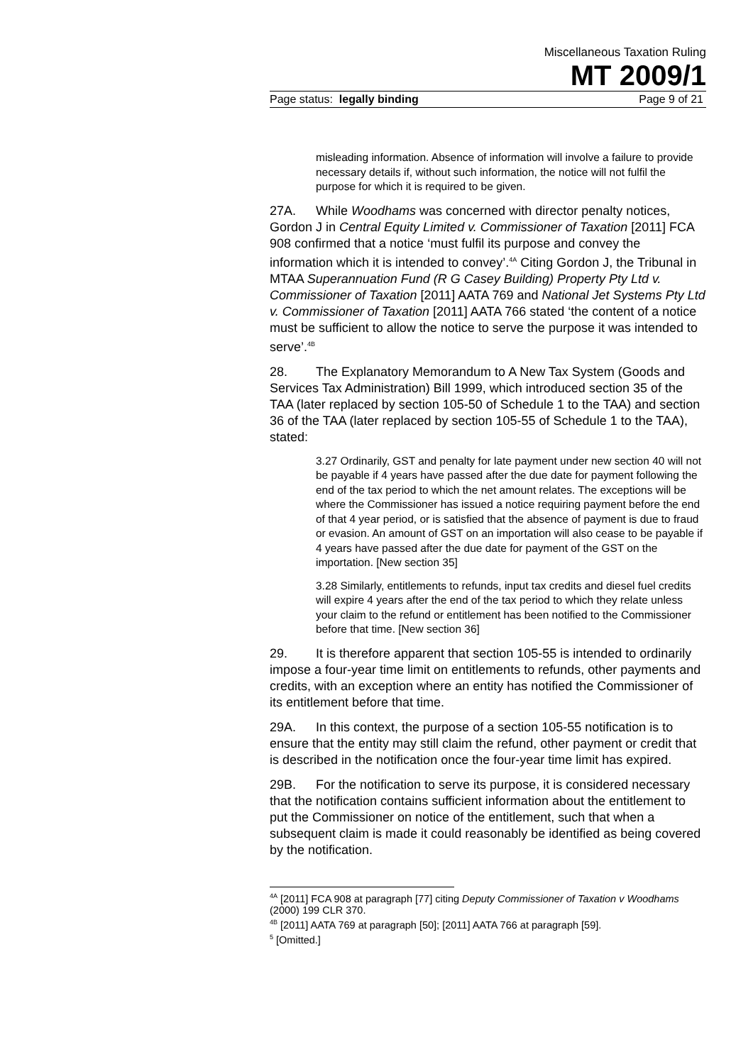Miscellaneous Taxation Ruling
MT 2009/1
Page status: legally binding Page 9 of 21
misleading information. Absence of information will involve a failure to provide necessary details if, without such information, the notice will not fulfil the purpose for which it is required to be given.
27A. While Woodhams was concerned with director penalty notices, Gordon J in Central Equity Limited v. Commissioner of Taxation [2011] FCA 908 confirmed that a notice ‘must fulfil its purpose and convey the information which it is intended to convey’.<sup>4A</sup> Citing Gordon J, the Tribunal in MTAA Superannuation Fund (R G Casey Building) Property Pty Ltd v. Commissioner of Taxation [2011] AATA 769 and National Jet Systems Pty Ltd v. Commissioner of Taxation [2011] AATA 766 stated ‘the content of a notice must be sufficient to allow the notice to serve the purpose it was intended to serve’.<sup>4B</sup>
28. The Explanatory Memorandum to A New Tax System (Goods and Services Tax Administration) Bill 1999, which introduced section 35 of the TAA (later replaced by section 105-50 of Schedule 1 to the TAA) and section 36 of the TAA (later replaced by section 105-55 of Schedule 1 to the TAA), stated:
3.27 Ordinarily, GST and penalty for late payment under new section 40 will not be payable if 4 years have passed after the due date for payment following the end of the tax period to which the net amount relates. The exceptions will be where the Commissioner has issued a notice requiring payment before the end of that 4 year period, or is satisfied that the absence of payment is due to fraud or evasion. An amount of GST on an importation will also cease to be payable if 4 years have passed after the due date for payment of the GST on the importation. [New section 35]
3.28 Similarly, entitlements to refunds, input tax credits and diesel fuel credits will expire 4 years after the end of the tax period to which they relate unless your claim to the refund or entitlement has been notified to the Commissioner before that time. [New section 36]
29. It is therefore apparent that section 105-55 is intended to ordinarily impose a four-year time limit on entitlements to refunds, other payments and credits, with an exception where an entity has notified the Commissioner of its entitlement before that time.
29A. In this context, the purpose of a section 105-55 notification is to ensure that the entity may still claim the refund, other payment or credit that is described in the notification once the four-year time limit has expired.
29B. For the notification to serve its purpose, it is considered necessary that the notification contains sufficient information about the entitlement to put the Commissioner on notice of the entitlement, such that when a subsequent claim is made it could reasonably be identified as being covered by the notification.
<sup>4A</sup> [2011] FCA 908 at paragraph [77] citing Deputy Commissioner of Taxation v Woodhams (2000) 199 CLR 370.
<sup>4B</sup> [2011] AATA 769 at paragraph [50]; [2011] AATA 766 at paragraph [59].
<sup>5</sup> [Omitted.]